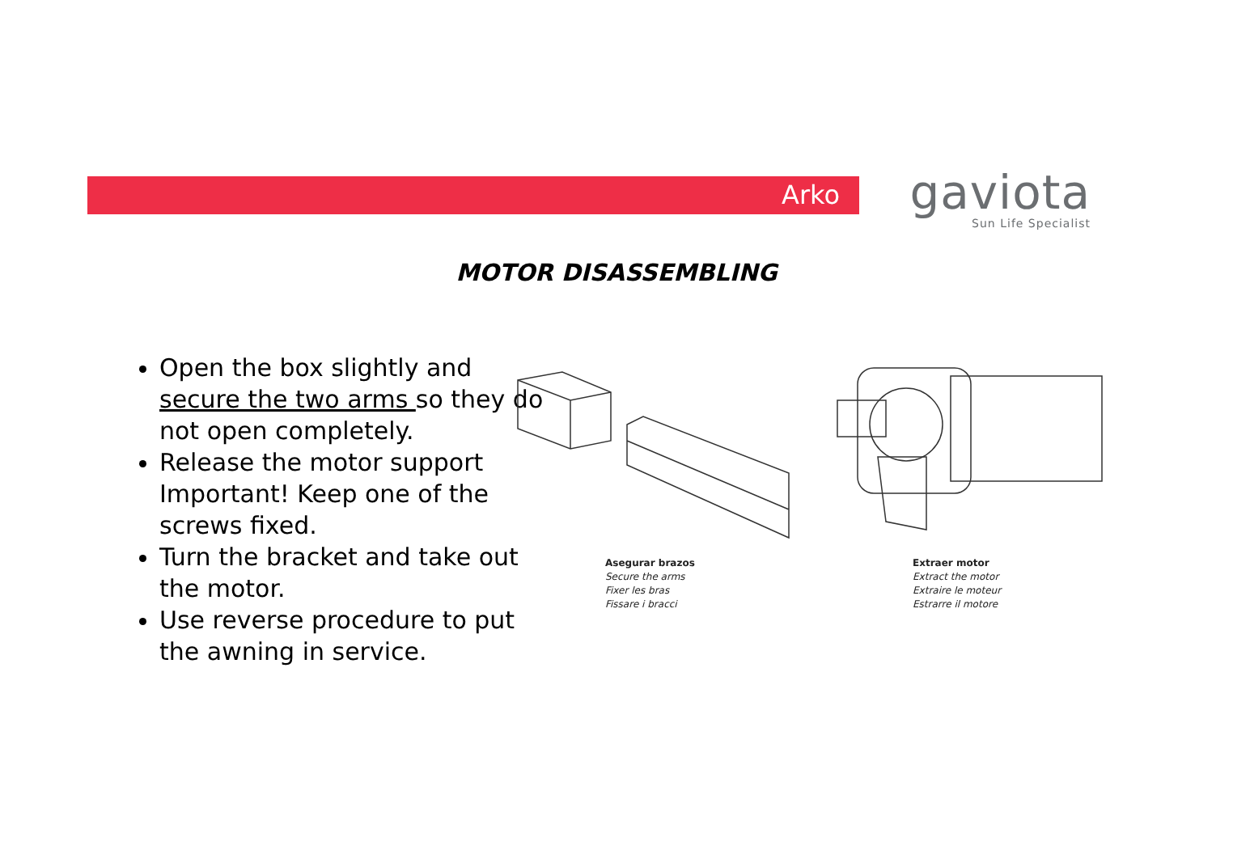Arko
gaviota
Sun Life Specialist
MOTOR DISASSEMBLING
Open the box slightly and secure the two arms so they do not open completely.
Release the motor support Important! Keep one of the screws fixed.
Turn the bracket and take out the motor.
Use reverse procedure to put the awning in service.
Asegurar brazos
Secure the arms
Fixer les bras
Fissare i bracci
Extraer motor
Extract the motor
Extraire le moteur
Estrarre il motore